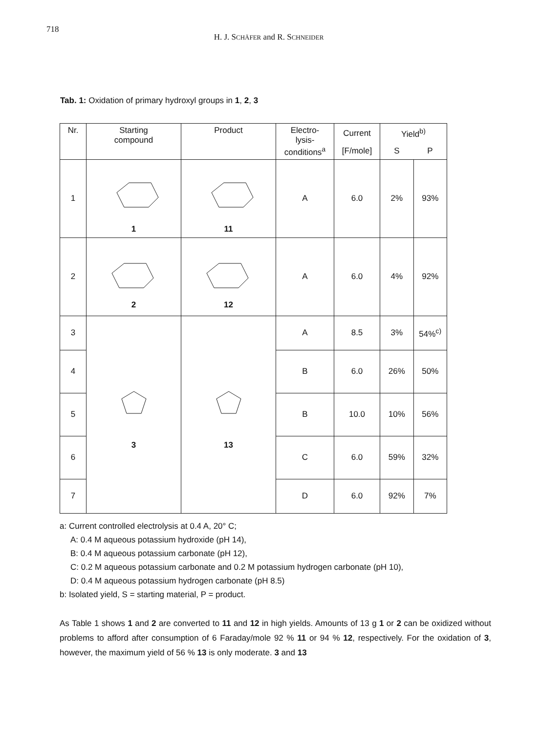718
H. J. SCHÄFER and R. SCHNEIDER
Tab. 1: Oxidation of primary hydroxyl groups in 1, 2, 3
| Nr. | Starting compound | Product | Electro- lysis- conditions<sup>a</sup> | Current | Yield<sup>b)</sup> | |
| --- | --- | --- | --- | --- | --- | --- |
| | | | | [F/mole] | S | P |
| 1 | 1 | 11 | A | 6.0 | 2% | 93% |
| 2 | 2 | 12 | A | 6.0 | 4% | 92% |
| 3 | 3 | 13 | A | 8.5 | 3% | 54%<sup>c)</sup> |
| 4 | | | B | 6.0 | 26% | 50% |
| 5 | | | B | 10.0 | 10% | 56% |
| 6 | | | C | 6.0 | 59% | 32% |
| 7 | | | D | 6.0 | 92% | 7% |
a: Current controlled electrolysis at 0.4 A, 20° C;
A: 0.4 M aqueous potassium hydroxide (pH 14),
B: 0.4 M aqueous potassium carbonate (pH 12),
C: 0.2 M aqueous potassium carbonate and 0.2 M potassium hydrogen carbonate (pH 10),
D: 0.4 M aqueous potassium hydrogen carbonate (pH 8.5)
b: Isolated yield, S = starting material, P = product.
As Table 1 shows 1 and 2 are converted to 11 and 12 in high yields. Amounts of 13 g 1 or 2 can be oxidized without problems to afford after consumption of 6 Faraday/mole 92 % 11 or 94 % 12, respectively. For the oxidation of 3, however, the maximum yield of 56 % 13 is only moderate. 3 and 13